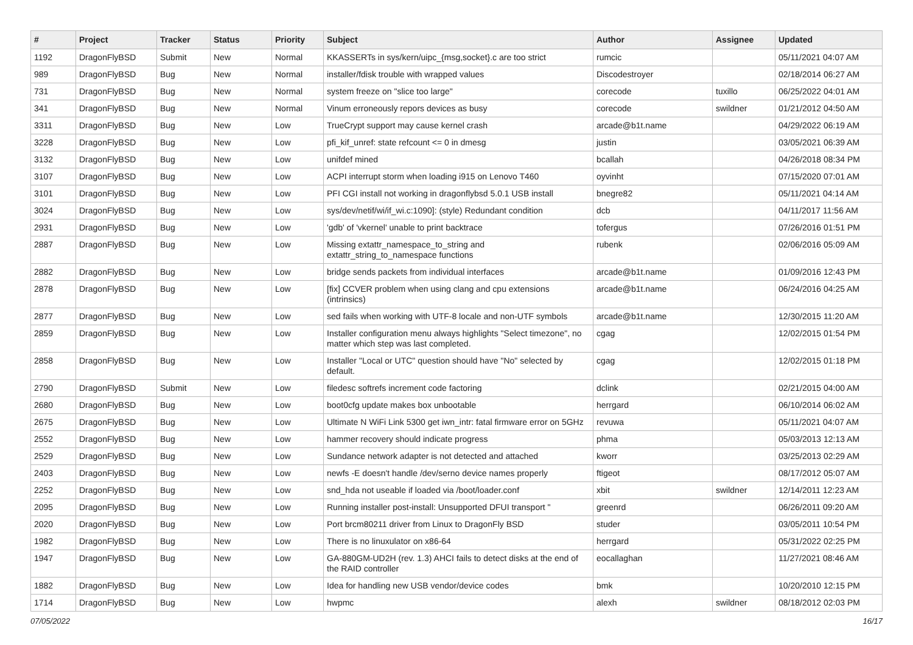| # | Project | Tracker | Status | Priority | Subject | Author | Assignee | Updated |
| --- | --- | --- | --- | --- | --- | --- | --- | --- |
| 1192 | DragonFlyBSD | Submit | New | Normal | KKASSERTs in sys/kern/uipc_{msg,socket}.c are too strict | rumcic | | 05/11/2021 04:07 AM |
| 989 | DragonFlyBSD | Bug | New | Normal | installer/fdisk trouble with wrapped values | Discodestroyer | | 02/18/2014 06:27 AM |
| 731 | DragonFlyBSD | Bug | New | Normal | system freeze on "slice too large" | corecode | tuxillo | 06/25/2022 04:01 AM |
| 341 | DragonFlyBSD | Bug | New | Normal | Vinum erroneously repors devices as busy | corecode | swildner | 01/21/2012 04:50 AM |
| 3311 | DragonFlyBSD | Bug | New | Low | TrueCrypt support may cause kernel crash | arcade@b1t.name | | 04/29/2022 06:19 AM |
| 3228 | DragonFlyBSD | Bug | New | Low | pfi_kif_unref: state refcount <= 0 in dmesg | justin | | 03/05/2021 06:39 AM |
| 3132 | DragonFlyBSD | Bug | New | Low | unifdef mined | bcallah | | 04/26/2018 08:34 PM |
| 3107 | DragonFlyBSD | Bug | New | Low | ACPI interrupt storm when loading i915 on Lenovo T460 | oyvinht | | 07/15/2020 07:01 AM |
| 3101 | DragonFlyBSD | Bug | New | Low | PFI CGI install not working in dragonflybsd 5.0.1 USB install | bnegre82 | | 05/11/2021 04:14 AM |
| 3024 | DragonFlyBSD | Bug | New | Low | sys/dev/netif/wi/if_wi.c:1090]: (style) Redundant condition | dcb | | 04/11/2017 11:56 AM |
| 2931 | DragonFlyBSD | Bug | New | Low | 'gdb' of 'vkernel' unable to print backtrace | tofergus | | 07/26/2016 01:51 PM |
| 2887 | DragonFlyBSD | Bug | New | Low | Missing extattr_namespace_to_string and extattr_string_to_namespace functions | rubenk | | 02/06/2016 05:09 AM |
| 2882 | DragonFlyBSD | Bug | New | Low | bridge sends packets from individual interfaces | arcade@b1t.name | | 01/09/2016 12:43 PM |
| 2878 | DragonFlyBSD | Bug | New | Low | [fix] CCVER problem when using clang and cpu extensions (intrinsics) | arcade@b1t.name | | 06/24/2016 04:25 AM |
| 2877 | DragonFlyBSD | Bug | New | Low | sed fails when working with UTF-8 locale and non-UTF symbols | arcade@b1t.name | | 12/30/2015 11:20 AM |
| 2859 | DragonFlyBSD | Bug | New | Low | Installer configuration menu always highlights "Select timezone", no matter which step was last completed. | cgag | | 12/02/2015 01:54 PM |
| 2858 | DragonFlyBSD | Bug | New | Low | Installer "Local or UTC" question should have "No" selected by default. | cgag | | 12/02/2015 01:18 PM |
| 2790 | DragonFlyBSD | Submit | New | Low | filedesc softrefs increment code factoring | dclink | | 02/21/2015 04:00 AM |
| 2680 | DragonFlyBSD | Bug | New | Low | boot0cfg update makes box unbootable | herrgard | | 06/10/2014 06:02 AM |
| 2675 | DragonFlyBSD | Bug | New | Low | Ultimate N WiFi Link 5300 get iwn_intr: fatal firmware error on 5GHz | revuwa | | 05/11/2021 04:07 AM |
| 2552 | DragonFlyBSD | Bug | New | Low | hammer recovery should indicate progress | phma | | 05/03/2013 12:13 AM |
| 2529 | DragonFlyBSD | Bug | New | Low | Sundance network adapter is not detected and attached | kworr | | 03/25/2013 02:29 AM |
| 2403 | DragonFlyBSD | Bug | New | Low | newfs -E doesn't handle /dev/serno device names properly | ftigeot | | 08/17/2012 05:07 AM |
| 2252 | DragonFlyBSD | Bug | New | Low | snd_hda not useable if loaded via /boot/loader.conf | xbit | swildner | 12/14/2011 12:23 AM |
| 2095 | DragonFlyBSD | Bug | New | Low | Running installer post-install: Unsupported DFUI transport " | greenrd | | 06/26/2011 09:20 AM |
| 2020 | DragonFlyBSD | Bug | New | Low | Port brcm80211 driver from Linux to DragonFly BSD | studer | | 03/05/2011 10:54 PM |
| 1982 | DragonFlyBSD | Bug | New | Low | There is no linuxulator on x86-64 | herrgard | | 05/31/2022 02:25 PM |
| 1947 | DragonFlyBSD | Bug | New | Low | GA-880GM-UD2H (rev. 1.3) AHCI fails to detect disks at the end of the RAID controller | eocallaghan | | 11/27/2021 08:46 AM |
| 1882 | DragonFlyBSD | Bug | New | Low | Idea for handling new USB vendor/device codes | bmk | | 10/20/2010 12:15 PM |
| 1714 | DragonFlyBSD | Bug | New | Low | hwpmc | alexh | swildner | 08/18/2012 02:03 PM |
07/05/2022 16/17